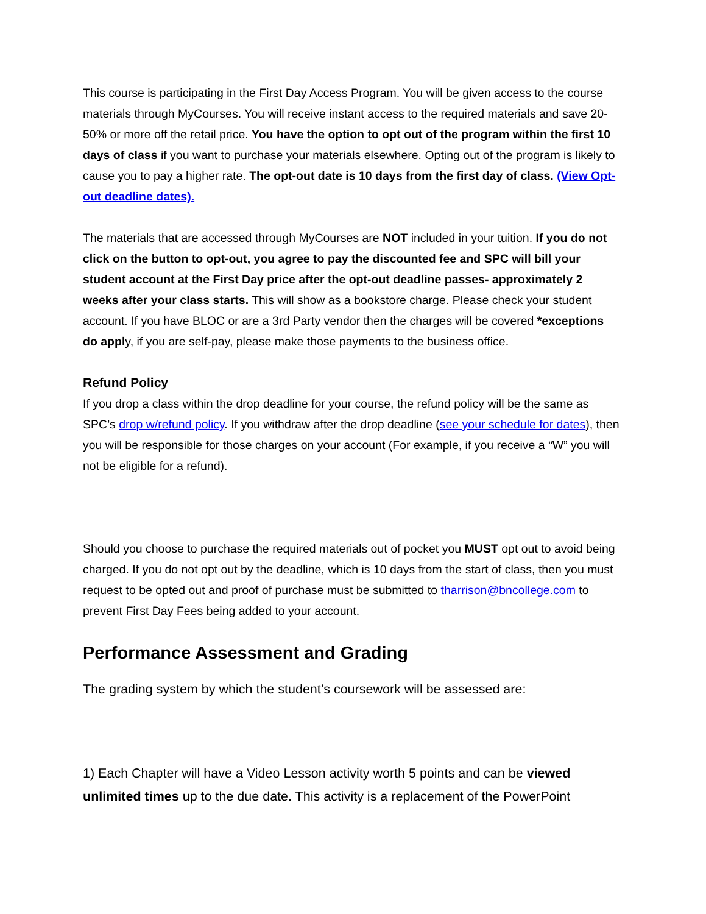This course is participating in the First Day Access Program. You will be given access to the course materials through MyCourses. You will receive instant access to the required materials and save 20-50% or more off the retail price. You have the option to opt out of the program within the first 10 days of class if you want to purchase your materials elsewhere. Opting out of the program is likely to cause you to pay a higher rate. The opt-out date is 10 days from the first day of class. (View Opt-out deadline dates).
The materials that are accessed through MyCourses are NOT included in your tuition. If you do not click on the button to opt-out, you agree to pay the discounted fee and SPC will bill your student account at the First Day price after the opt-out deadline passes- approximately 2 weeks after your class starts. This will show as a bookstore charge. Please check your student account. If you have BLOC or are a 3rd Party vendor then the charges will be covered *exceptions do apply, if you are self-pay, please make those payments to the business office.
Refund Policy
If you drop a class within the drop deadline for your course, the refund policy will be the same as SPC’s drop w/refund policy. If you withdraw after the drop deadline (see your schedule for dates), then you will be responsible for those charges on your account (For example, if you receive a “W” you will not be eligible for a refund).
Should you choose to purchase the required materials out of pocket you MUST opt out to avoid being charged. If you do not opt out by the deadline, which is 10 days from the start of class, then you must request to be opted out and proof of purchase must be submitted to tharrison@bncollege.com to prevent First Day Fees being added to your account.
Performance Assessment and Grading
The grading system by which the student’s coursework will be assessed are:
1) Each Chapter will have a Video Lesson activity worth 5 points and can be viewed unlimited times up to the due date. This activity is a replacement of the PowerPoint